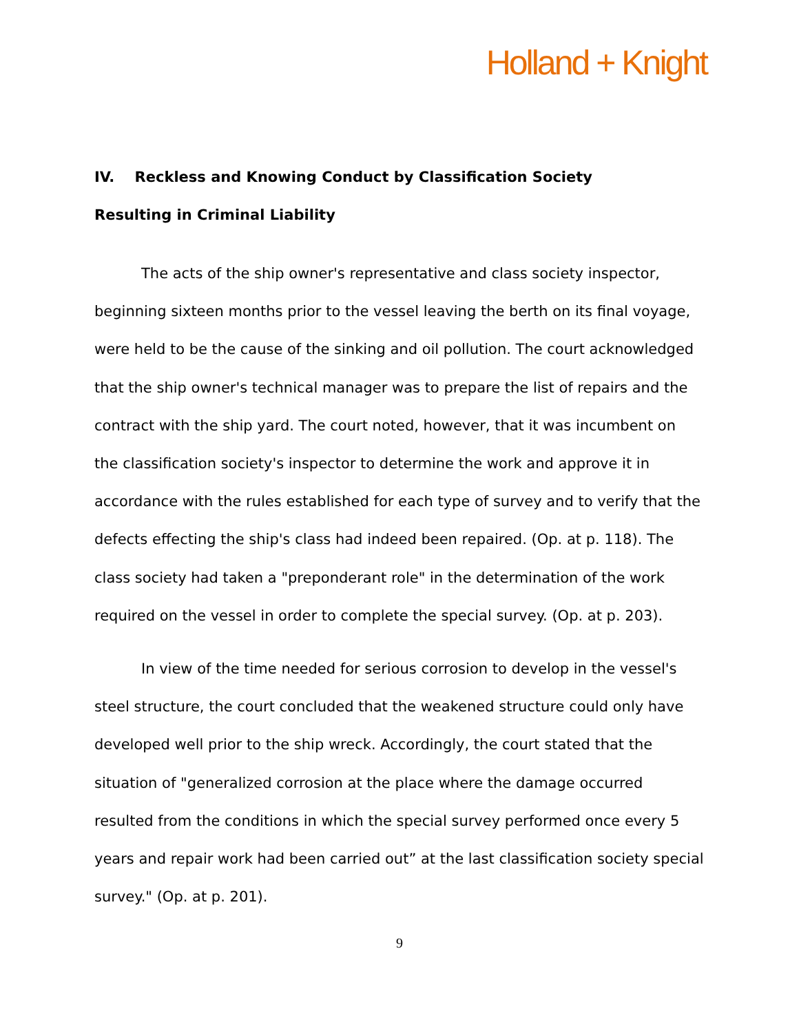Holland + Knight
IV. Reckless and Knowing Conduct by Classification Society
Resulting in Criminal Liability
The acts of the ship owner's representative and class society inspector, beginning sixteen months prior to the vessel leaving the berth on its final voyage, were held to be the cause of the sinking and oil pollution. The court acknowledged that the ship owner's technical manager was to prepare the list of repairs and the contract with the ship yard. The court noted, however, that it was incumbent on the classification society's inspector to determine the work and approve it in accordance with the rules established for each type of survey and to verify that the defects effecting the ship's class had indeed been repaired. (Op. at p. 118). The class society had taken a "preponderant role" in the determination of the work required on the vessel in order to complete the special survey. (Op. at p. 203).
In view of the time needed for serious corrosion to develop in the vessel's steel structure, the court concluded that the weakened structure could only have developed well prior to the ship wreck. Accordingly, the court stated that the situation of "generalized corrosion at the place where the damage occurred resulted from the conditions in which the special survey performed once every 5 years and repair work had been carried out” at the last classification society special survey." (Op. at p. 201).
9